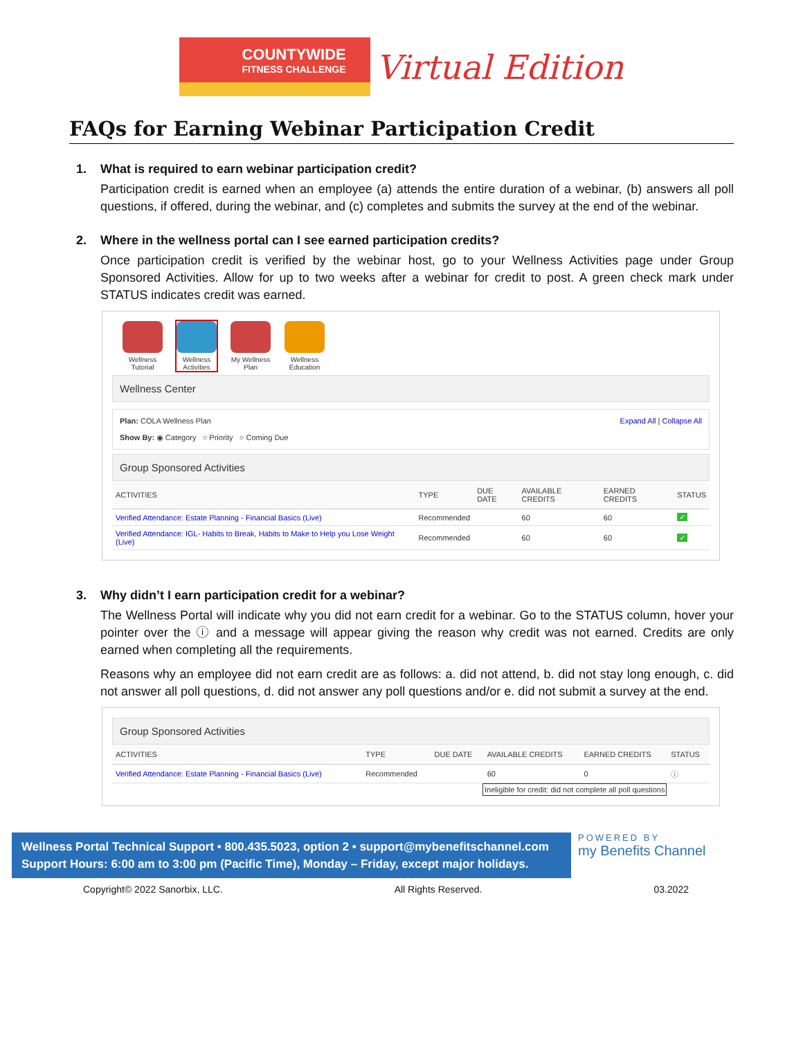COUNTYWIDE
FITNESS CHALLENGE
Virtual Edition
FAQs for Earning Webinar Participation Credit
1. What is required to earn webinar participation credit?
Participation credit is earned when an employee (a) attends the entire duration of a webinar, (b) answers all poll questions, if offered, during the webinar, and (c) completes and submits the survey at the end of the webinar.
2. Where in the wellness portal can I see earned participation credits?
Once participation credit is verified by the webinar host, go to your Wellness Activities page under Group Sponsored Activities. Allow for up to two weeks after a webinar for credit to post. A green check mark under STATUS indicates credit was earned.
Wellness Tutorial
Wellness Activities
My Wellness Plan
Wellness Education
Wellness Center
Plan: COLA Wellness Plan Expand All | Collapse All
Show By: ◉ Category ○ Priority ○ Coming Due
Group Sponsored Activities
| ACTIVITIES | TYPE | DUE DATE | AVAILABLE CREDITS | EARNED CREDITS | STATUS |
| --- | --- | --- | --- | --- | --- |
| Verified Attendance: Estate Planning - Financial Basics (Live) | Recommended | | 60 | 60 | ✓ |
| Verified Attendance: IGL- Habits to Break, Habits to Make to Help you Lose Weight (Live) | Recommended | | 60 | 60 | ✓ |
3. Why didn’t I earn participation credit for a webinar?
The Wellness Portal will indicate why you did not earn credit for a webinar. Go to the STATUS column, hover your pointer over the ⓘ and a message will appear giving the reason why credit was not earned. Credits are only earned when completing all the requirements.
Reasons why an employee did not earn credit are as follows: a. did not attend, b. did not stay long enough, c. did not answer all poll questions, d. did not answer any poll questions and/or e. did not submit a survey at the end.
Group Sponsored Activities
| ACTIVITIES | TYPE | DUE DATE | AVAILABLE CREDITS | EARNED CREDITS | STATUS |
| --- | --- | --- | --- | --- | --- |
| Verified Attendance: Estate Planning - Financial Basics (Live) | Recommended | | 60 | 0 | ⓘ |
Ineligible for credit: did not complete all poll questions
Wellness Portal Technical Support • 800.435.5023, option 2 • support@mybenefitschannel.com
Support Hours: 6:00 am to 3:00 pm (Pacific Time), Monday – Friday, except major holidays.
POWERED BY
my Benefits Channel
Copyright© 2022 Sanorbix, LLC. All Rights Reserved. 03.2022